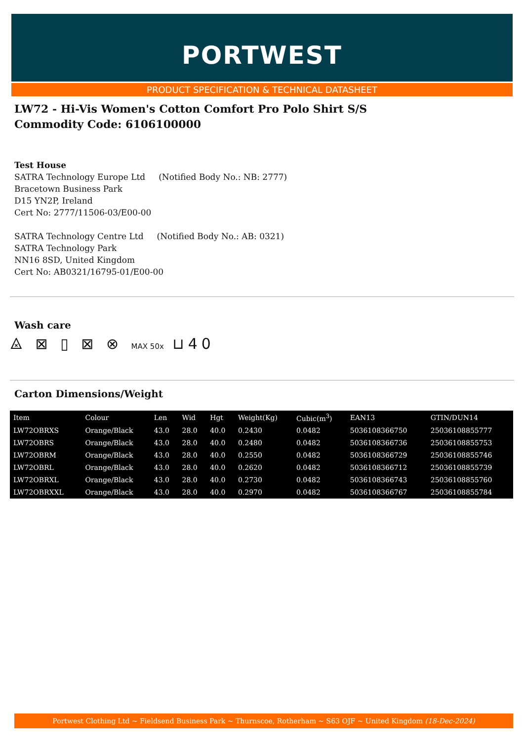PORTWEST
PRODUCT SPECIFICATION & TECHNICAL DATASHEET
LW72 - Hi-Vis Women's Cotton Comfort Pro Polo Shirt S/S
Commodity Code: 6106100000
Test House
SATRA Technology Europe Ltd (Notified Body No.: NB: 2777)
Bracetown Business Park
D15 YN2P, Ireland
Cert No: 2777/11506-03/E00-00
SATRA Technology Centre Ltd (Notified Body No.: AB: 0321)
SATRA Technology Park
NN16 8SD, United Kingdom
Cert No: AB0321/16795-01/E00-00
Wash care
⨻ ⊠ ▯ ⊠ ⊗ MAX 50x ⊔40
Carton Dimensions/Weight
| Item | Colour | Len | Wid | Hgt | Weight(Kg) | Cubic(m<sup>3</sup>) | EAN13 | GTIN/DUN14 |
| --- | --- | --- | --- | --- | --- | --- | --- | --- |
| LW72OBRXS | Orange/Black | 43.0 | 28.0 | 40.0 | 0.2430 | 0.0482 | 5036108366750 | 25036108855777 |
| LW72OBRS | Orange/Black | 43.0 | 28.0 | 40.0 | 0.2480 | 0.0482 | 5036108366736 | 25036108855753 |
| LW72OBRM | Orange/Black | 43.0 | 28.0 | 40.0 | 0.2550 | 0.0482 | 5036108366729 | 25036108855746 |
| LW72OBRL | Orange/Black | 43.0 | 28.0 | 40.0 | 0.2620 | 0.0482 | 5036108366712 | 25036108855739 |
| LW72OBRXL | Orange/Black | 43.0 | 28.0 | 40.0 | 0.2730 | 0.0482 | 5036108366743 | 25036108855760 |
| LW72OBRXXL | Orange/Black | 43.0 | 28.0 | 40.0 | 0.2970 | 0.0482 | 5036108366767 | 25036108855784 |
Portwest Clothing Ltd ~ Fieldsend Business Park ~ Thurnscoe, Rotherham ~ S63 OJF ~ United Kingdom (18-Dec-2024)